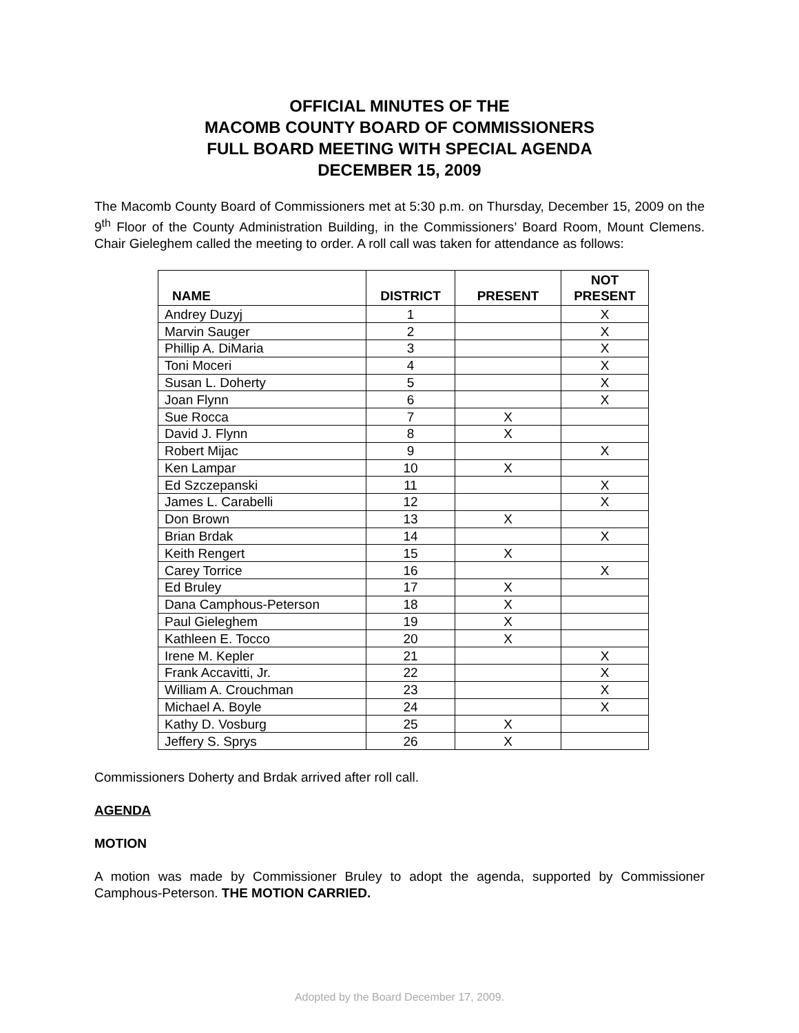OFFICIAL MINUTES OF THE
MACOMB COUNTY BOARD OF COMMISSIONERS
FULL BOARD MEETING WITH SPECIAL AGENDA
DECEMBER 15, 2009
The Macomb County Board of Commissioners met at 5:30 p.m. on Thursday, December 15, 2009 on the 9<sup>th</sup> Floor of the County Administration Building, in the Commissioners’ Board Room, Mount Clemens. Chair Gieleghem called the meeting to order. A roll call was taken for attendance as follows:
| NAME | DISTRICT | PRESENT | NOT PRESENT |
| --- | --- | --- | --- |
| Andrey Duzyj | 1 | | X |
| Marvin Sauger | 2 | | X |
| Phillip A. DiMaria | 3 | | X |
| Toni Moceri | 4 | | X |
| Susan L. Doherty | 5 | | X |
| Joan Flynn | 6 | | X |
| Sue Rocca | 7 | X | |
| David J. Flynn | 8 | X | |
| Robert Mijac | 9 | | X |
| Ken Lampar | 10 | X | |
| Ed Szczepanski | 11 | | X |
| James L. Carabelli | 12 | | X |
| Don Brown | 13 | X | |
| Brian Brdak | 14 | | X |
| Keith Rengert | 15 | X | |
| Carey Torrice | 16 | | X |
| Ed Bruley | 17 | X | |
| Dana Camphous-Peterson | 18 | X | |
| Paul Gieleghem | 19 | X | |
| Kathleen E. Tocco | 20 | X | |
| Irene M. Kepler | 21 | | X |
| Frank Accavitti, Jr. | 22 | | X |
| William A. Crouchman | 23 | | X |
| Michael A. Boyle | 24 | | X |
| Kathy D. Vosburg | 25 | X | |
| Jeffery S. Sprys | 26 | X | |
Commissioners Doherty and Brdak arrived after roll call.
AGENDA
MOTION
A motion was made by Commissioner Bruley to adopt the agenda, supported by Commissioner Camphous-Peterson. THE MOTION CARRIED.
Adopted by the Board December 17, 2009.